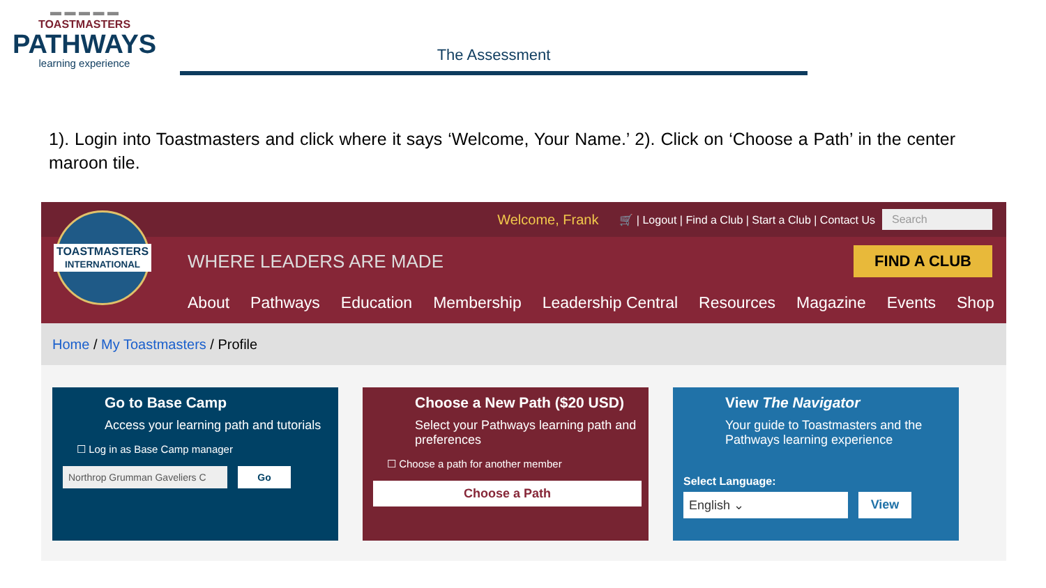▬ ▬ ▬ ▬ ▬
TOASTMASTERS
PATHWAYS
learning experience
The Assessment
1). Login into Toastmasters and click where it says ‘Welcome, Your Name.’ 2). Click on ‘Choose a Path’ in the center maroon tile.
TOASTMASTERS
INTERNATIONAL
Welcome, Frank 🛒 | Logout | Find a Club | Start a Club | Contact Us Search
WHERE LEADERS ARE MADE
FIND A CLUB
About Pathways Education Membership Leadership Central Resources Magazine Events Shop
Home / My Toastmasters / Profile
Go to Base Camp
Access your learning path and tutorials
☐ Log in as Base Camp manager
Northrop Grumman Gaveliers C Go
Choose a New Path ($20 USD)
Select your Pathways learning path and preferences
☐ Choose a path for another member
Choose a Path
View The Navigator
Your guide to Toastmasters and the Pathways learning experience
Select Language:
English ⌄ View